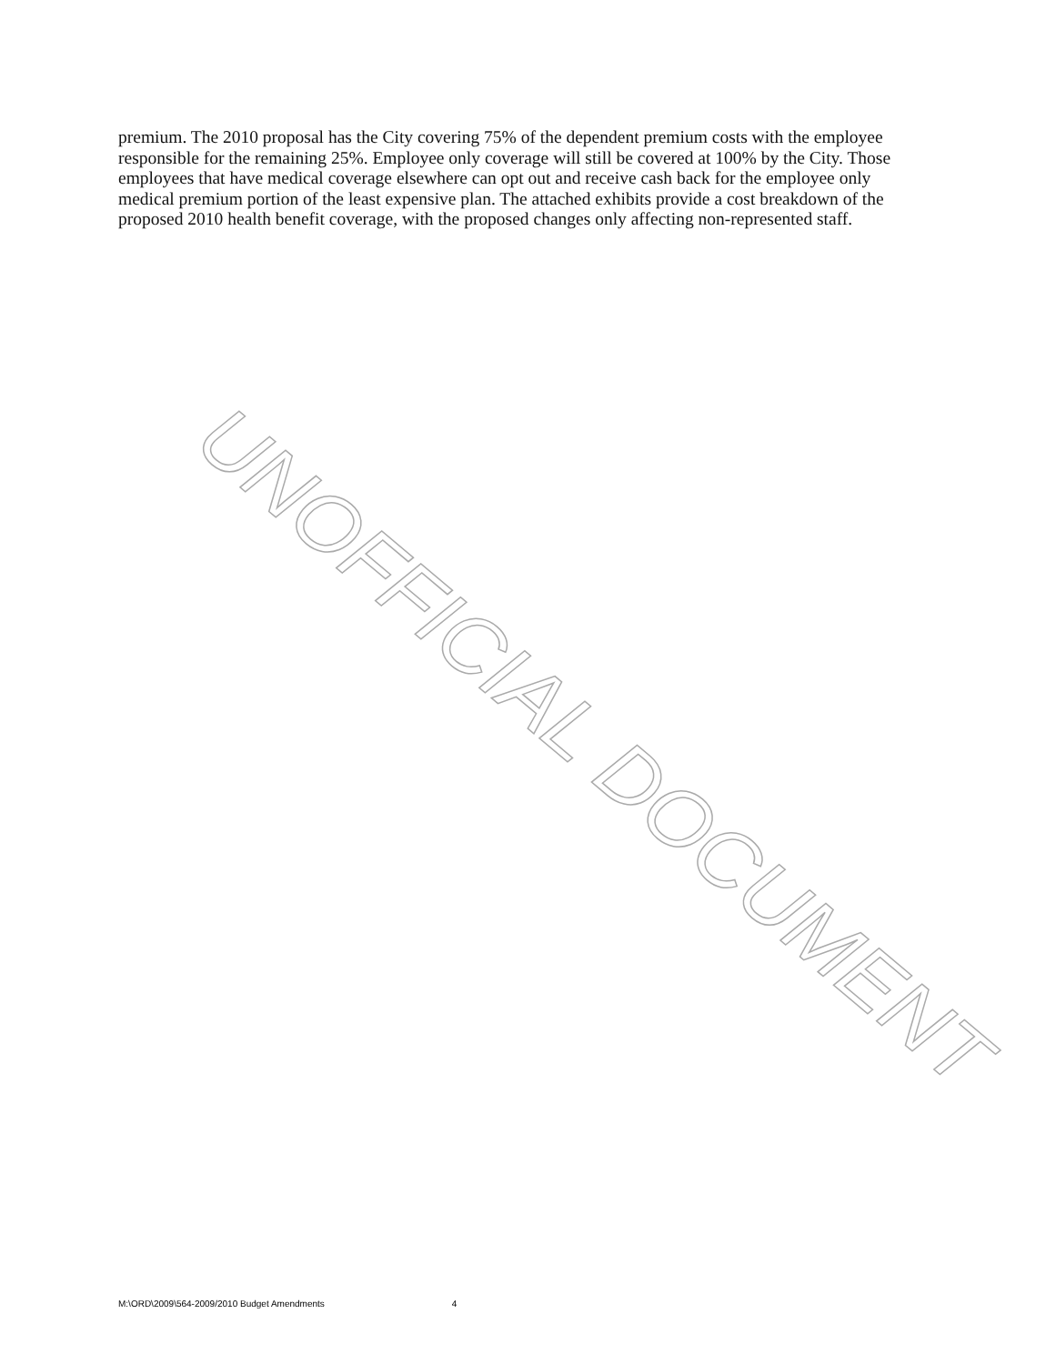premium. The 2010 proposal has the City covering 75% of the dependent premium costs with the employee responsible for the remaining 25%. Employee only coverage will still be covered at 100% by the City. Those employees that have medical coverage elsewhere can opt out and receive cash back for the employee only medical premium portion of the least expensive plan. The attached exhibits provide a cost breakdown of the proposed 2010 health benefit coverage, with the proposed changes only affecting non-represented staff.
UNOFFICIAL DOCUMENT
M:\ORD\2009\564-2009/2010 Budget Amendments 4